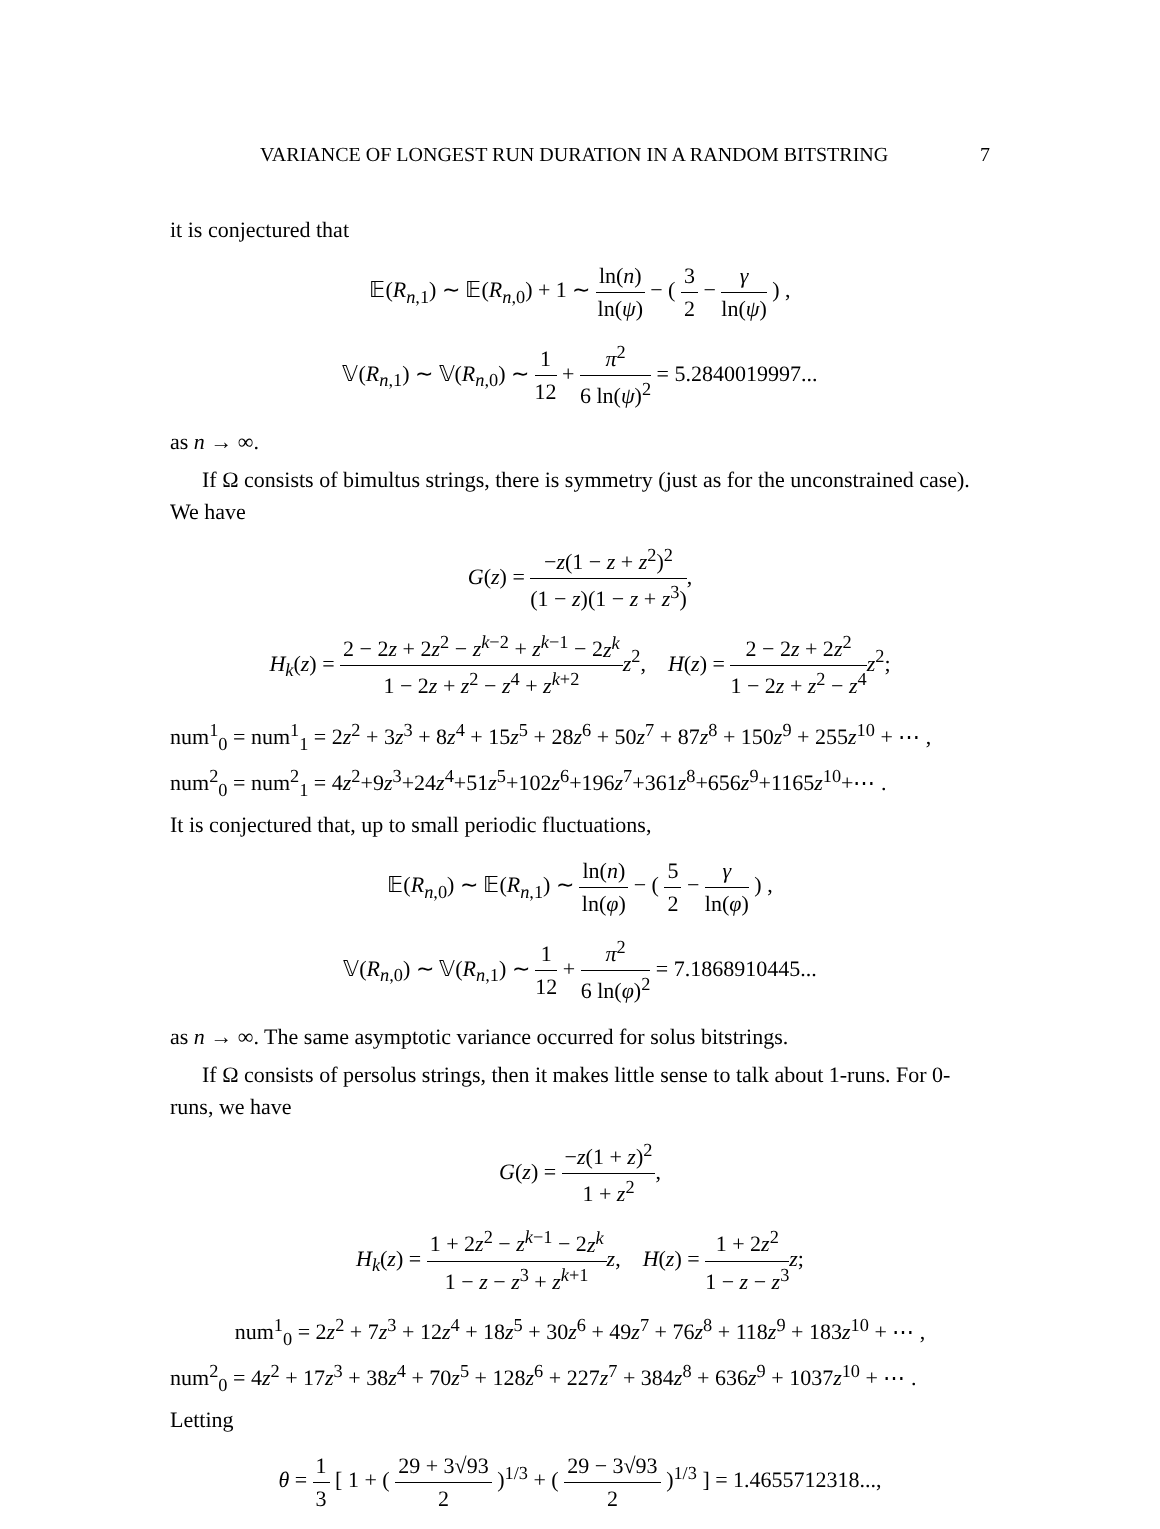VARIANCE OF LONGEST RUN DURATION IN A RANDOM BITSTRING 7
it is conjectured that
𝔼(R<sub>n,1</sub>) ∼ 𝔼(R<sub>n,0</sub>) + 1 ∼ ln(n) ln(ψ) − ( 3 2 − γ ln(ψ) ) ,
𝕍(R<sub>n,1</sub>) ∼ 𝕍(R<sub>n,0</sub>) ∼ 1 12 + π<sup>2</sup> 6 ln(ψ)<sup>2</sup> = 5.2840019997...
as n → ∞.
If Ω consists of bimultus strings, there is symmetry (just as for the unconstrained case). We have
G(z) = −z(1 − z + z<sup>2</sup>)<sup>2</sup> (1 − z)(1 − z + z<sup>3</sup>),
H<sub>k</sub>(z) = 2 − 2z + 2z<sup>2</sup> − z<sup>k−2</sup> + z<sup>k−1</sup> − 2z<sup>k</sup> 1 − 2z + z<sup>2</sup> − z<sup>4</sup> + z<sup>k+2</sup> z<sup>2</sup>, H(z) = 2 − 2z + 2z<sup>2</sup> 1 − 2z + z<sup>2</sup> − z<sup>4</sup> z<sup>2</sup>;
num<sup>1</sup><sub>0</sub> = num<sup>1</sup><sub>1</sub> = 2z<sup>2</sup> + 3z<sup>3</sup> + 8z<sup>4</sup> + 15z<sup>5</sup> + 28z<sup>6</sup> + 50z<sup>7</sup> + 87z<sup>8</sup> + 150z<sup>9</sup> + 255z<sup>10</sup> + ⋯ ,
num<sup>2</sup><sub>0</sub> = num<sup>2</sup><sub>1</sub> = 4z<sup>2</sup>+9z<sup>3</sup>+24z<sup>4</sup>+51z<sup>5</sup>+102z<sup>6</sup>+196z<sup>7</sup>+361z<sup>8</sup>+656z<sup>9</sup>+1165z<sup>10</sup>+⋯ .
It is conjectured that, up to small periodic fluctuations,
𝔼(R<sub>n,0</sub>) ∼ 𝔼(R<sub>n,1</sub>) ∼ ln(n) ln(φ) − ( 5 2 − γ ln(φ) ) ,
𝕍(R<sub>n,0</sub>) ∼ 𝕍(R<sub>n,1</sub>) ∼ 1 12 + π<sup>2</sup> 6 ln(φ)<sup>2</sup> = 7.1868910445...
as n → ∞. The same asymptotic variance occurred for solus bitstrings.
If Ω consists of persolus strings, then it makes little sense to talk about 1-runs. For 0-runs, we have
G(z) = −z(1 + z)<sup>2</sup> 1 + z<sup>2</sup>,
H<sub>k</sub>(z) = 1 + 2z<sup>2</sup> − z<sup>k−1</sup> − 2z<sup>k</sup> 1 − z − z<sup>3</sup> + z<sup>k+1</sup> z, H(z) = 1 + 2z<sup>2</sup> 1 − z − z<sup>3</sup> z;
num<sup>1</sup><sub>0</sub> = 2z<sup>2</sup> + 7z<sup>3</sup> + 12z<sup>4</sup> + 18z<sup>5</sup> + 30z<sup>6</sup> + 49z<sup>7</sup> + 76z<sup>8</sup> + 118z<sup>9</sup> + 183z<sup>10</sup> + ⋯ ,
num<sup>2</sup><sub>0</sub> = 4z<sup>2</sup> + 17z<sup>3</sup> + 38z<sup>4</sup> + 70z<sup>5</sup> + 128z<sup>6</sup> + 227z<sup>7</sup> + 384z<sup>8</sup> + 636z<sup>9</sup> + 1037z<sup>10</sup> + ⋯ .
Letting
θ = 1 3 [ 1 + ( 29 + 3√93 2 )<sup>1/3</sup> + ( 29 − 3√93 2 )<sup>1/3</sup> ] = 1.4655712318...,